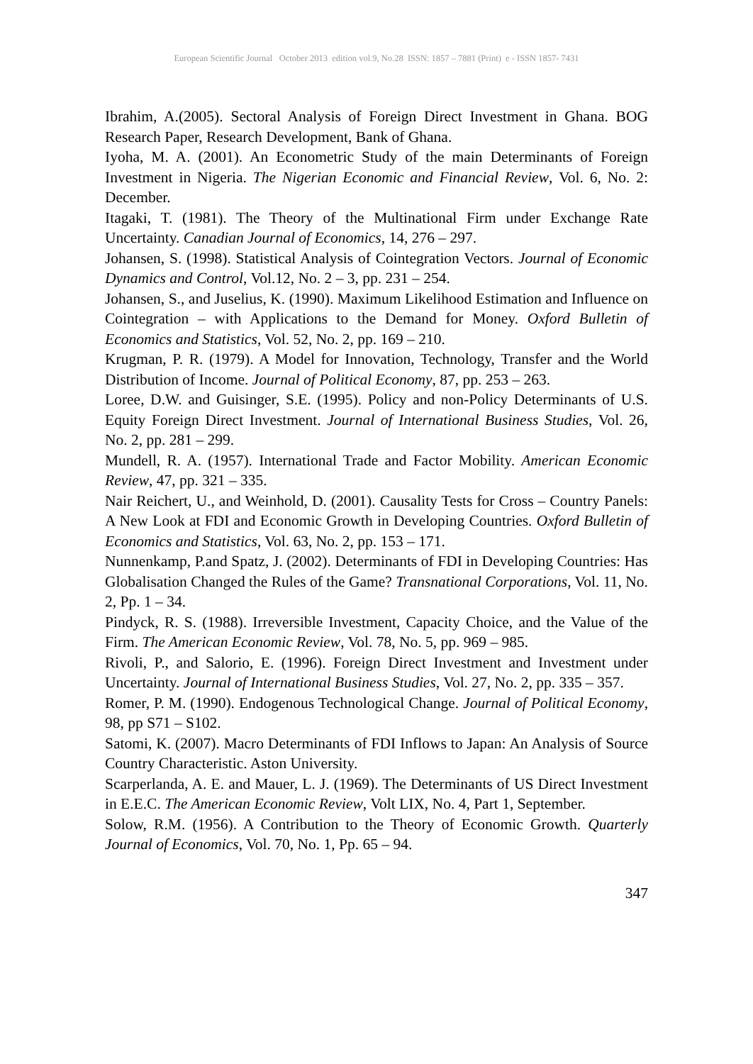European Scientific Journal October 2013 edition vol.9, No.28 ISSN: 1857 – 7881 (Print) e - ISSN 1857- 7431
Ibrahim, A.(2005). Sectoral Analysis of Foreign Direct Investment in Ghana. BOG Research Paper, Research Development, Bank of Ghana.
Iyoha, M. A. (2001). An Econometric Study of the main Determinants of Foreign Investment in Nigeria. The Nigerian Economic and Financial Review, Vol. 6, No. 2: December.
Itagaki, T. (1981). The Theory of the Multinational Firm under Exchange Rate Uncertainty. Canadian Journal of Economics, 14, 276 – 297.
Johansen, S. (1998). Statistical Analysis of Cointegration Vectors. Journal of Economic Dynamics and Control, Vol.12, No. 2 – 3, pp. 231 – 254.
Johansen, S., and Juselius, K. (1990). Maximum Likelihood Estimation and Influence on Cointegration – with Applications to the Demand for Money. Oxford Bulletin of Economics and Statistics, Vol. 52, No. 2, pp. 169 – 210.
Krugman, P. R. (1979). A Model for Innovation, Technology, Transfer and the World Distribution of Income. Journal of Political Economy, 87, pp. 253 – 263.
Loree, D.W. and Guisinger, S.E. (1995). Policy and non-Policy Determinants of U.S. Equity Foreign Direct Investment. Journal of International Business Studies, Vol. 26, No. 2, pp. 281 – 299.
Mundell, R. A. (1957). International Trade and Factor Mobility. American Economic Review, 47, pp. 321 – 335.
Nair Reichert, U., and Weinhold, D. (2001). Causality Tests for Cross – Country Panels: A New Look at FDI and Economic Growth in Developing Countries. Oxford Bulletin of Economics and Statistics, Vol. 63, No. 2, pp. 153 – 171.
Nunnenkamp, P.and Spatz, J. (2002). Determinants of FDI in Developing Countries: Has Globalisation Changed the Rules of the Game? Transnational Corporations, Vol. 11, No. 2, Pp. 1 – 34.
Pindyck, R. S. (1988). Irreversible Investment, Capacity Choice, and the Value of the Firm. The American Economic Review, Vol. 78, No. 5, pp. 969 – 985.
Rivoli, P., and Salorio, E. (1996). Foreign Direct Investment and Investment under Uncertainty. Journal of International Business Studies, Vol. 27, No. 2, pp. 335 – 357.
Romer, P. M. (1990). Endogenous Technological Change. Journal of Political Economy, 98, pp S71 – S102.
Satomi, K. (2007). Macro Determinants of FDI Inflows to Japan: An Analysis of Source Country Characteristic. Aston University.
Scarperlanda, A. E. and Mauer, L. J. (1969). The Determinants of US Direct Investment in E.E.C. The American Economic Review, Volt LIX, No. 4, Part 1, September.
Solow, R.M. (1956). A Contribution to the Theory of Economic Growth. Quarterly Journal of Economics, Vol. 70, No. 1, Pp. 65 – 94.
347